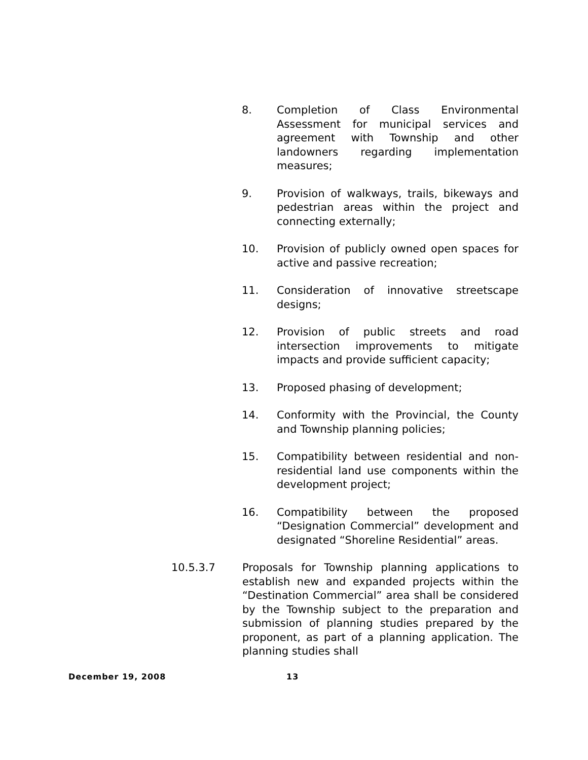8. Completion of Class Environmental Assessment for municipal services and agreement with Township and other landowners regarding implementation measures;
9. Provision of walkways, trails, bikeways and pedestrian areas within the project and connecting externally;
10. Provision of publicly owned open spaces for active and passive recreation;
11. Consideration of innovative streetscape designs;
12. Provision of public streets and road intersection improvements to mitigate impacts and provide sufficient capacity;
13. Proposed phasing of development;
14. Conformity with the Provincial, the County and Township planning policies;
15. Compatibility between residential and non-residential land use components within the development project;
16. Compatibility between the proposed “Designation Commercial” development and designated “Shoreline Residential” areas.
10.5.3.7 Proposals for Township planning applications to establish new and expanded projects within the “Destination Commercial” area shall be considered by the Township subject to the preparation and submission of planning studies prepared by the proponent, as part of a planning application. The planning studies shall
December 19, 2008 13